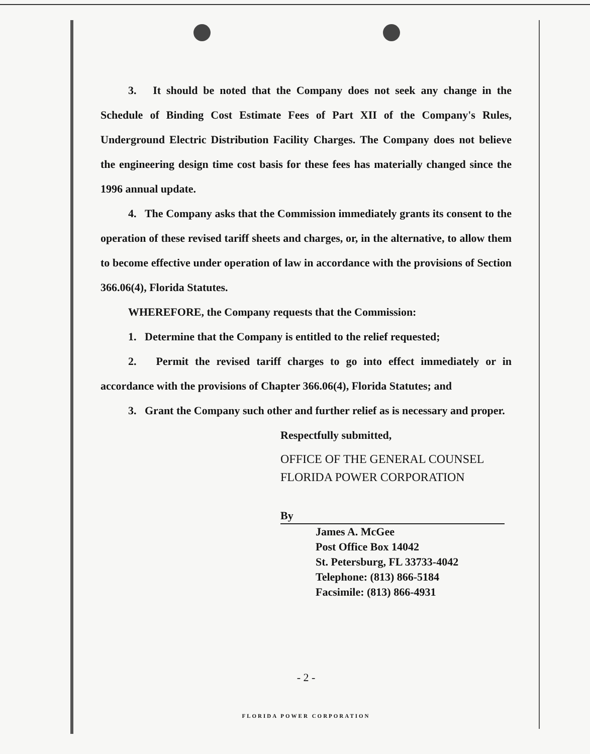3. It should be noted that the Company does not seek any change in the Schedule of Binding Cost Estimate Fees of Part XII of the Company's Rules, Underground Electric Distribution Facility Charges. The Company does not believe the engineering design time cost basis for these fees has materially changed since the 1996 annual update.
4. The Company asks that the Commission immediately grants its consent to the operation of these revised tariff sheets and charges, or, in the alternative, to allow them to become effective under operation of law in accordance with the provisions of Section 366.06(4), Florida Statutes.
WHEREFORE, the Company requests that the Commission:
1. Determine that the Company is entitled to the relief requested;
2. Permit the revised tariff charges to go into effect immediately or in accordance with the provisions of Chapter 366.06(4), Florida Statutes; and
3. Grant the Company such other and further relief as is necessary and proper.
Respectfully submitted,
OFFICE OF THE GENERAL COUNSEL
FLORIDA POWER CORPORATION
By
James A. McGee
Post Office Box 14042
St. Petersburg, FL 33733-4042
Telephone: (813) 866-5184
Facsimile: (813) 866-4931
- 2 -
FLORIDA POWER CORPORATION